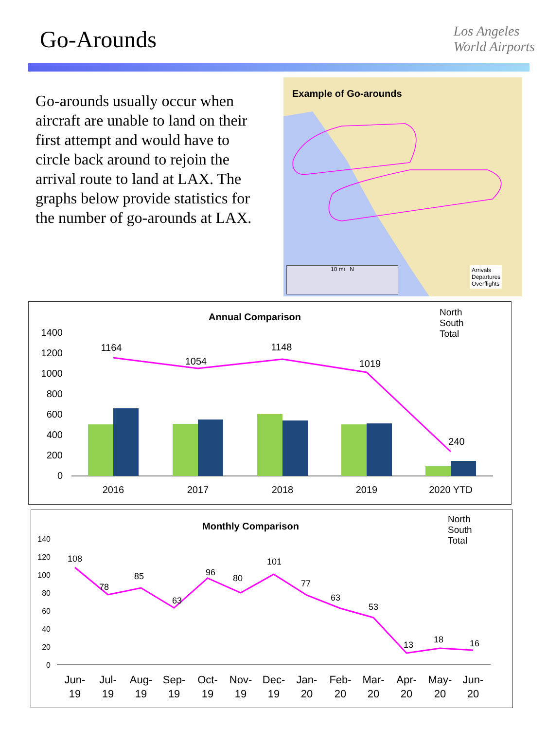Go-Arounds
Los Angeles
World Airports
Go-arounds usually occur when aircraft are unable to land on their first attempt and would have to circle back around to rejoin the arrival route to land at LAX. The graphs below provide statistics for the number of go-arounds at LAX.
Example of Go-arounds
10 mi N
Arrivals
Departures
Overflights
Annual Comparison
North
South
Total
1400
1200
1000
800
600
400
200
0
1164
1054
1148
1019
240
2016
2017
2018
2019
2020 YTD
Monthly Comparison
North
South
Total
140
120
100
80
60
40
20
0
108
78
85
63
96
80
101
77
63
53
13
18
16
Jun-
19
Jul-
19
Aug-
19
Sep-
19
Oct-
19
Nov-
19
Dec-
19
Jan-
20
Feb-
20
Mar-
20
Apr-
20
May-
20
Jun-
20